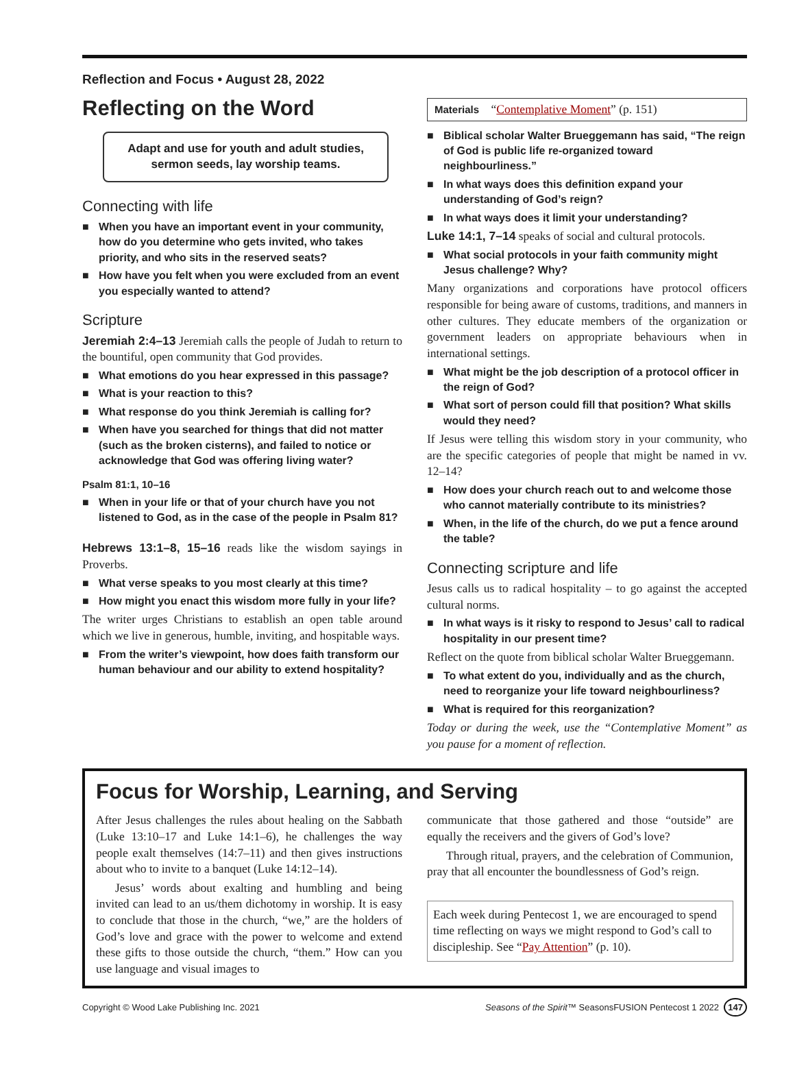Reflection and Focus • August 28, 2022
Reflecting on the Word
Adapt and use for youth and adult studies,
sermon seeds, lay worship teams.
Connecting with life
■ When you have an important event in your community, how do you determine who gets invited, who takes priority, and who sits in the reserved seats?
■ How have you felt when you were excluded from an event you especially wanted to attend?
Scripture
Jeremiah 2:4–13 Jeremiah calls the people of Judah to return to the bountiful, open community that God provides.
■ What emotions do you hear expressed in this passage?
■ What is your reaction to this?
■ What response do you think Jeremiah is calling for?
■ When have you searched for things that did not matter (such as the broken cisterns), and failed to notice or acknowledge that God was offering living water?
Psalm 81:1, 10–16
■ When in your life or that of your church have you not listened to God, as in the case of the people in Psalm 81?
Hebrews 13:1–8, 15–16 reads like the wisdom sayings in Proverbs.
■ What verse speaks to you most clearly at this time?
■ How might you enact this wisdom more fully in your life?
The writer urges Christians to establish an open table around which we live in generous, humble, inviting, and hospitable ways.
■ From the writer’s viewpoint, how does faith transform our human behaviour and our ability to extend hospitality?
Materials “Contemplative Moment” (p. 151)
■ Biblical scholar Walter Brueggemann has said, “The reign of God is public life re-organized toward neighbourliness.”
■ In what ways does this definition expand your understanding of God’s reign?
■ In what ways does it limit your understanding?
Luke 14:1, 7–14 speaks of social and cultural protocols.
■ What social protocols in your faith community might Jesus challenge? Why?
Many organizations and corporations have protocol officers responsible for being aware of customs, traditions, and manners in other cultures. They educate members of the organization or government leaders on appropriate behaviours when in international settings.
■ What might be the job description of a protocol officer in the reign of God?
■ What sort of person could fill that position? What skills would they need?
If Jesus were telling this wisdom story in your community, who are the specific categories of people that might be named in vv. 12–14?
■ How does your church reach out to and welcome those who cannot materially contribute to its ministries?
■ When, in the life of the church, do we put a fence around the table?
Connecting scripture and life
Jesus calls us to radical hospitality – to go against the accepted cultural norms.
■ In what ways is it risky to respond to Jesus’ call to radical hospitality in our present time?
Reflect on the quote from biblical scholar Walter Brueggemann.
■ To what extent do you, individually and as the church, need to reorganize your life toward neighbourliness?
■ What is required for this reorganization?
Today or during the week, use the “Contemplative Moment” as you pause for a moment of reflection.
Focus for Worship, Learning, and Serving
After Jesus challenges the rules about healing on the Sabbath (Luke 13:10–17 and Luke 14:1–6), he challenges the way people exalt themselves (14:7–11) and then gives instructions about who to invite to a banquet (Luke 14:12–14).
Jesus’ words about exalting and humbling and being invited can lead to an us/them dichotomy in worship. It is easy to conclude that those in the church, “we,” are the holders of God’s love and grace with the power to welcome and extend these gifts to those outside the church, “them.” How can you use language and visual images to
communicate that those gathered and those “outside” are equally the receivers and the givers of God’s love?
Through ritual, prayers, and the celebration of Communion, pray that all encounter the boundlessness of God’s reign.
Each week during Pentecost 1, we are encouraged to spend time reflecting on ways we might respond to God’s call to discipleship. See “Pay Attention” (p. 10).
Copyright © Wood Lake Publishing Inc. 2021 Seasons of the Spirit™ SeasonsFUSION Pentecost 1 2022 147